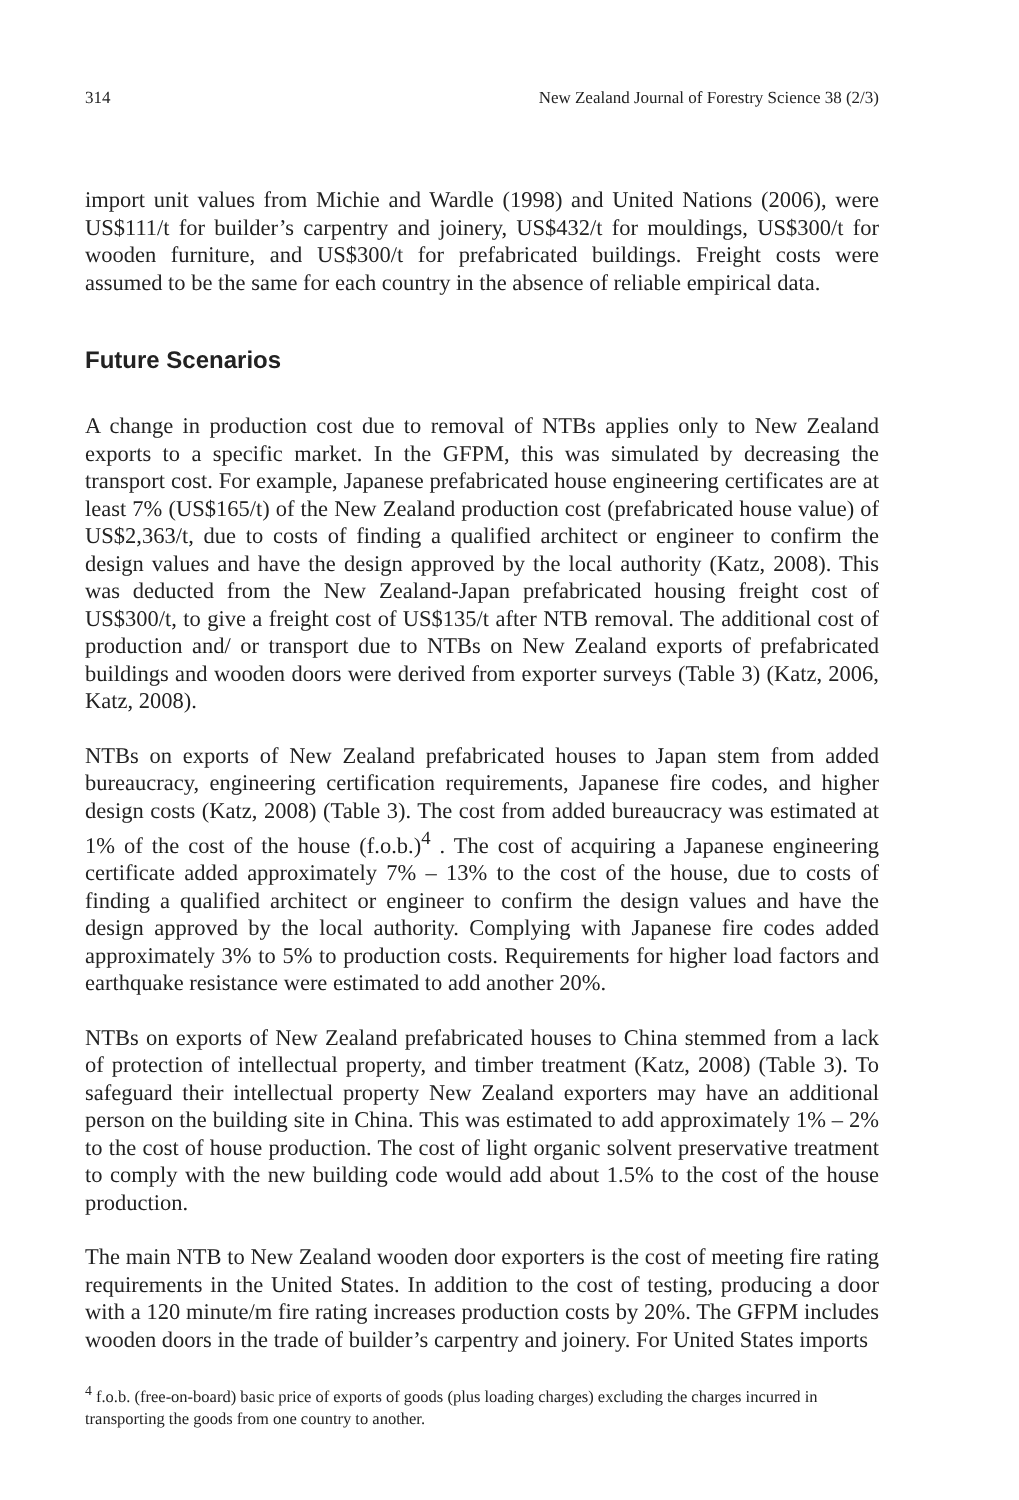314 New Zealand Journal of Forestry Science 38 (2/3)
import unit values from Michie and Wardle (1998) and United Nations (2006), were US$111/t for builder’s carpentry and joinery, US$432/t for mouldings, US$300/t for wooden furniture, and US$300/t for prefabricated buildings. Freight costs were assumed to be the same for each country in the absence of reliable empirical data.
Future Scenarios
A change in production cost due to removal of NTBs applies only to New Zealand exports to a specific market. In the GFPM, this was simulated by decreasing the transport cost. For example, Japanese prefabricated house engineering certificates are at least 7% (US$165/t) of the New Zealand production cost (prefabricated house value) of US$2,363/t, due to costs of finding a qualified architect or engineer to confirm the design values and have the design approved by the local authority (Katz, 2008). This was deducted from the New Zealand-Japan prefabricated housing freight cost of US$300/t, to give a freight cost of US$135/t after NTB removal. The additional cost of production and/ or transport due to NTBs on New Zealand exports of prefabricated buildings and wooden doors were derived from exporter surveys (Table 3) (Katz, 2006, Katz, 2008).
NTBs on exports of New Zealand prefabricated houses to Japan stem from added bureaucracy, engineering certification requirements, Japanese fire codes, and higher design costs (Katz, 2008) (Table 3). The cost from added bureaucracy was estimated at 1% of the cost of the house (f.o.b.)<sup>4</sup> . The cost of acquiring a Japanese engineering certificate added approximately 7% – 13% to the cost of the house, due to costs of finding a qualified architect or engineer to confirm the design values and have the design approved by the local authority. Complying with Japanese fire codes added approximately 3% to 5% to production costs. Requirements for higher load factors and earthquake resistance were estimated to add another 20%.
NTBs on exports of New Zealand prefabricated houses to China stemmed from a lack of protection of intellectual property, and timber treatment (Katz, 2008) (Table 3). To safeguard their intellectual property New Zealand exporters may have an additional person on the building site in China. This was estimated to add approximately 1% – 2% to the cost of house production. The cost of light organic solvent preservative treatment to comply with the new building code would add about 1.5% to the cost of the house production.
The main NTB to New Zealand wooden door exporters is the cost of meeting fire rating requirements in the United States. In addition to the cost of testing, producing a door with a 120 minute/m fire rating increases production costs by 20%. The GFPM includes wooden doors in the trade of builder’s carpentry and joinery. For United States imports
<sup>4</sup> f.o.b. (free-on-board) basic price of exports of goods (plus loading charges) excluding the charges incurred in transporting the goods from one country to another.